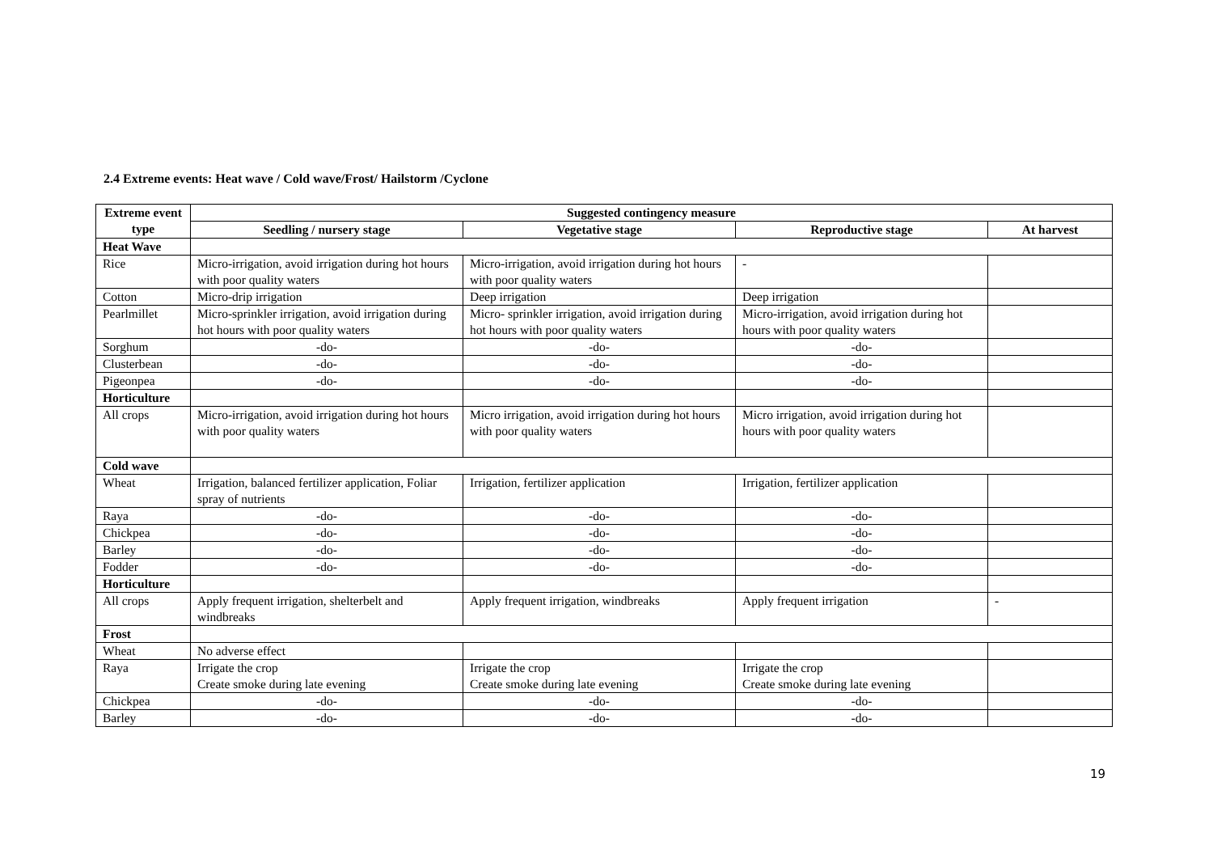2.4 Extreme events: Heat wave / Cold wave/Frost/ Hailstorm /Cyclone
| Extreme event type | Suggested contingency measure | | | |
| --- | --- | --- | --- | --- |
| | Seedling / nursery stage | Vegetative stage | Reproductive stage | At harvest |
| Heat Wave | | | | |
| Rice | Micro-irrigation, avoid irrigation during hot hours with poor quality waters | Micro-irrigation, avoid irrigation during hot hours with poor quality waters | - | |
| Cotton | Micro-drip irrigation | Deep irrigation | Deep irrigation | |
| Pearlmillet | Micro-sprinkler irrigation, avoid irrigation during hot hours with poor quality waters | Micro- sprinkler irrigation, avoid irrigation during hot hours with poor quality waters | Micro-irrigation, avoid irrigation during hot hours with poor quality waters | |
| Sorghum | -do- | -do- | -do- | |
| Clusterbean | -do- | -do- | -do- | |
| Pigeonpea | -do- | -do- | -do- | |
| Horticulture | | | | |
| All crops | Micro-irrigation, avoid irrigation during hot hours with poor quality waters | Micro irrigation, avoid irrigation during hot hours with poor quality waters | Micro irrigation, avoid irrigation during hot hours with poor quality waters | |
| Cold wave | | | | |
| Wheat | Irrigation, balanced fertilizer application, Foliar spray of nutrients | Irrigation, fertilizer application | Irrigation, fertilizer application | |
| Raya | -do- | -do- | -do- | |
| Chickpea | -do- | -do- | -do- | |
| Barley | -do- | -do- | -do- | |
| Fodder | -do- | -do- | -do- | |
| Horticulture | | | | |
| All crops | Apply frequent irrigation, shelterbelt and windbreaks | Apply frequent irrigation, windbreaks | Apply frequent irrigation | - |
| Frost | | | | |
| Wheat | No adverse effect | | | |
| Raya | Irrigate the crop Create smoke during late evening | Irrigate the crop Create smoke during late evening | Irrigate the crop Create smoke during late evening | |
| Chickpea | -do- | -do- | -do- | |
| Barley | -do- | -do- | -do- | |
19